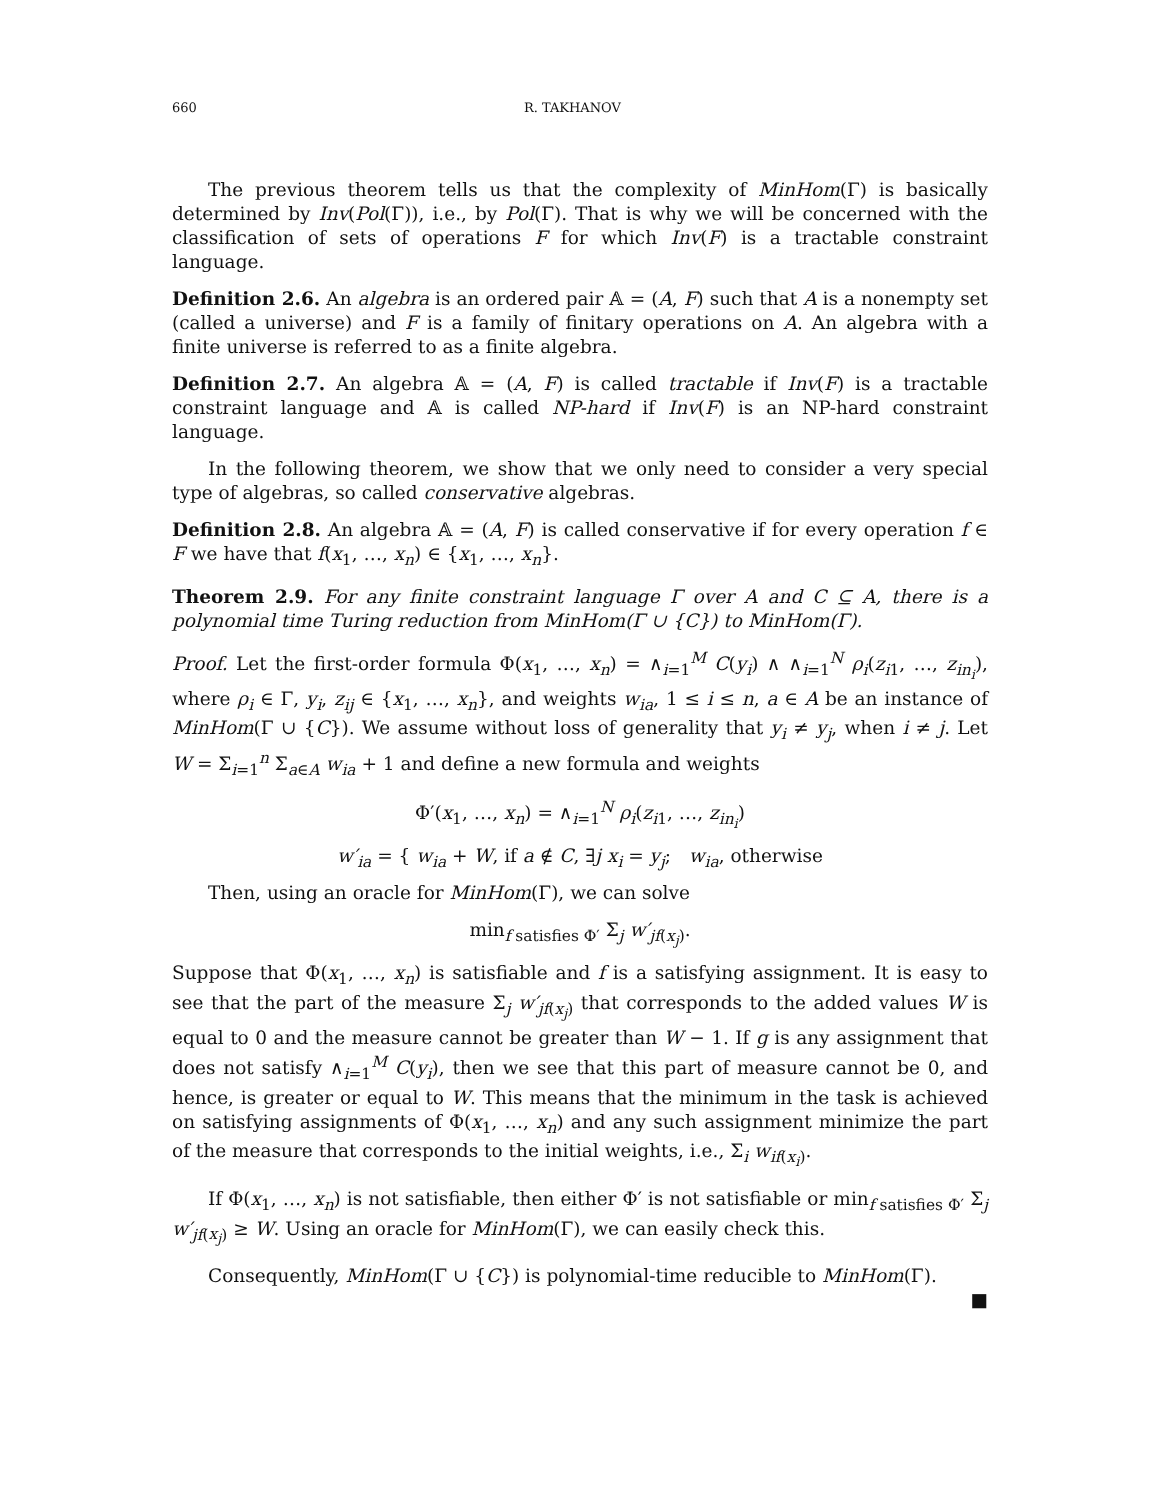660 R. TAKHANOV
The previous theorem tells us that the complexity of MinHom(Γ) is basically determined by Inv(Pol(Γ)), i.e., by Pol(Γ). That is why we will be concerned with the classification of sets of operations F for which Inv(F) is a tractable constraint language.
Definition 2.6. An algebra is an ordered pair 𝔸 = (A, F) such that A is a nonempty set (called a universe) and F is a family of finitary operations on A. An algebra with a finite universe is referred to as a finite algebra.
Definition 2.7. An algebra 𝔸 = (A, F) is called tractable if Inv(F) is a tractable constraint language and 𝔸 is called NP-hard if Inv(F) is an NP-hard constraint language.
In the following theorem, we show that we only need to consider a very special type of algebras, so called conservative algebras.
Definition 2.8. An algebra 𝔸 = (A, F) is called conservative if for every operation f ∈ F we have that f(x<sub>1</sub>, …, x<sub>n</sub>) ∈ {x<sub>1</sub>, …, x<sub>n</sub>}.
Theorem 2.9. For any finite constraint language Γ over A and C ⊆ A, there is a polynomial time Turing reduction from MinHom(Γ ∪ {C}) to MinHom(Γ).
Proof. Let the first-order formula Φ(x<sub>1</sub>, …, x<sub>n</sub>) = ∧<sub>i=1</sub><sup>M</sup> C(y<sub>i</sub>) ∧ ∧<sub>i=1</sub><sup>N</sup> ρ<sub>i</sub>(z<sub>i1</sub>, …, z<sub>in<sub>i</sub></sub>), where ρ<sub>i</sub> ∈ Γ, y<sub>i</sub>, z<sub>ij</sub> ∈ {x<sub>1</sub>, …, x<sub>n</sub>}, and weights w<sub>ia</sub>, 1 ≤ i ≤ n, a ∈ A be an instance of MinHom(Γ ∪ {C}). We assume without loss of generality that y<sub>i</sub> ≠ y<sub>j</sub>, when i ≠ j. Let W = Σ<sub>i=1</sub><sup>n</sup> Σ<sub>a∈A</sub> w<sub>ia</sub> + 1 and define a new formula and weights
Φ′(x<sub>1</sub>, …, x<sub>n</sub>) = ∧<sub>i=1</sub><sup>N</sup> ρ<sub>i</sub>(z<sub>i1</sub>, …, z<sub>in<sub>i</sub></sub>)
w′<sub>ia</sub> = { w<sub>ia</sub> + W, if a ∉ C, ∃j x<sub>i</sub> = y<sub>j</sub>; w<sub>ia</sub>, otherwise
Then, using an oracle for MinHom(Γ), we can solve
min<sub>f satisfies Φ′</sub> Σ<sub>j</sub> w′<sub>jf(x<sub>j</sub>)</sub>.
Suppose that Φ(x<sub>1</sub>, …, x<sub>n</sub>) is satisfiable and f is a satisfying assignment. It is easy to see that the part of the measure Σ<sub>j</sub> w′<sub>jf(x<sub>j</sub>)</sub> that corresponds to the added values W is equal to 0 and the measure cannot be greater than W − 1. If g is any assignment that does not satisfy ∧<sub>i=1</sub><sup>M</sup> C(y<sub>i</sub>), then we see that this part of measure cannot be 0, and hence, is greater or equal to W. This means that the minimum in the task is achieved on satisfying assignments of Φ(x<sub>1</sub>, …, x<sub>n</sub>) and any such assignment minimize the part of the measure that corresponds to the initial weights, i.e., Σ<sub>i</sub> w<sub>if(x<sub>i</sub>)</sub>.
If Φ(x<sub>1</sub>, …, x<sub>n</sub>) is not satisfiable, then either Φ′ is not satisfiable or min<sub>f satisfies Φ′</sub> Σ<sub>j</sub> w′<sub>jf(x<sub>j</sub>)</sub> ≥ W. Using an oracle for MinHom(Γ), we can easily check this.
Consequently, MinHom(Γ ∪ {C}) is polynomial-time reducible to MinHom(Γ). ■